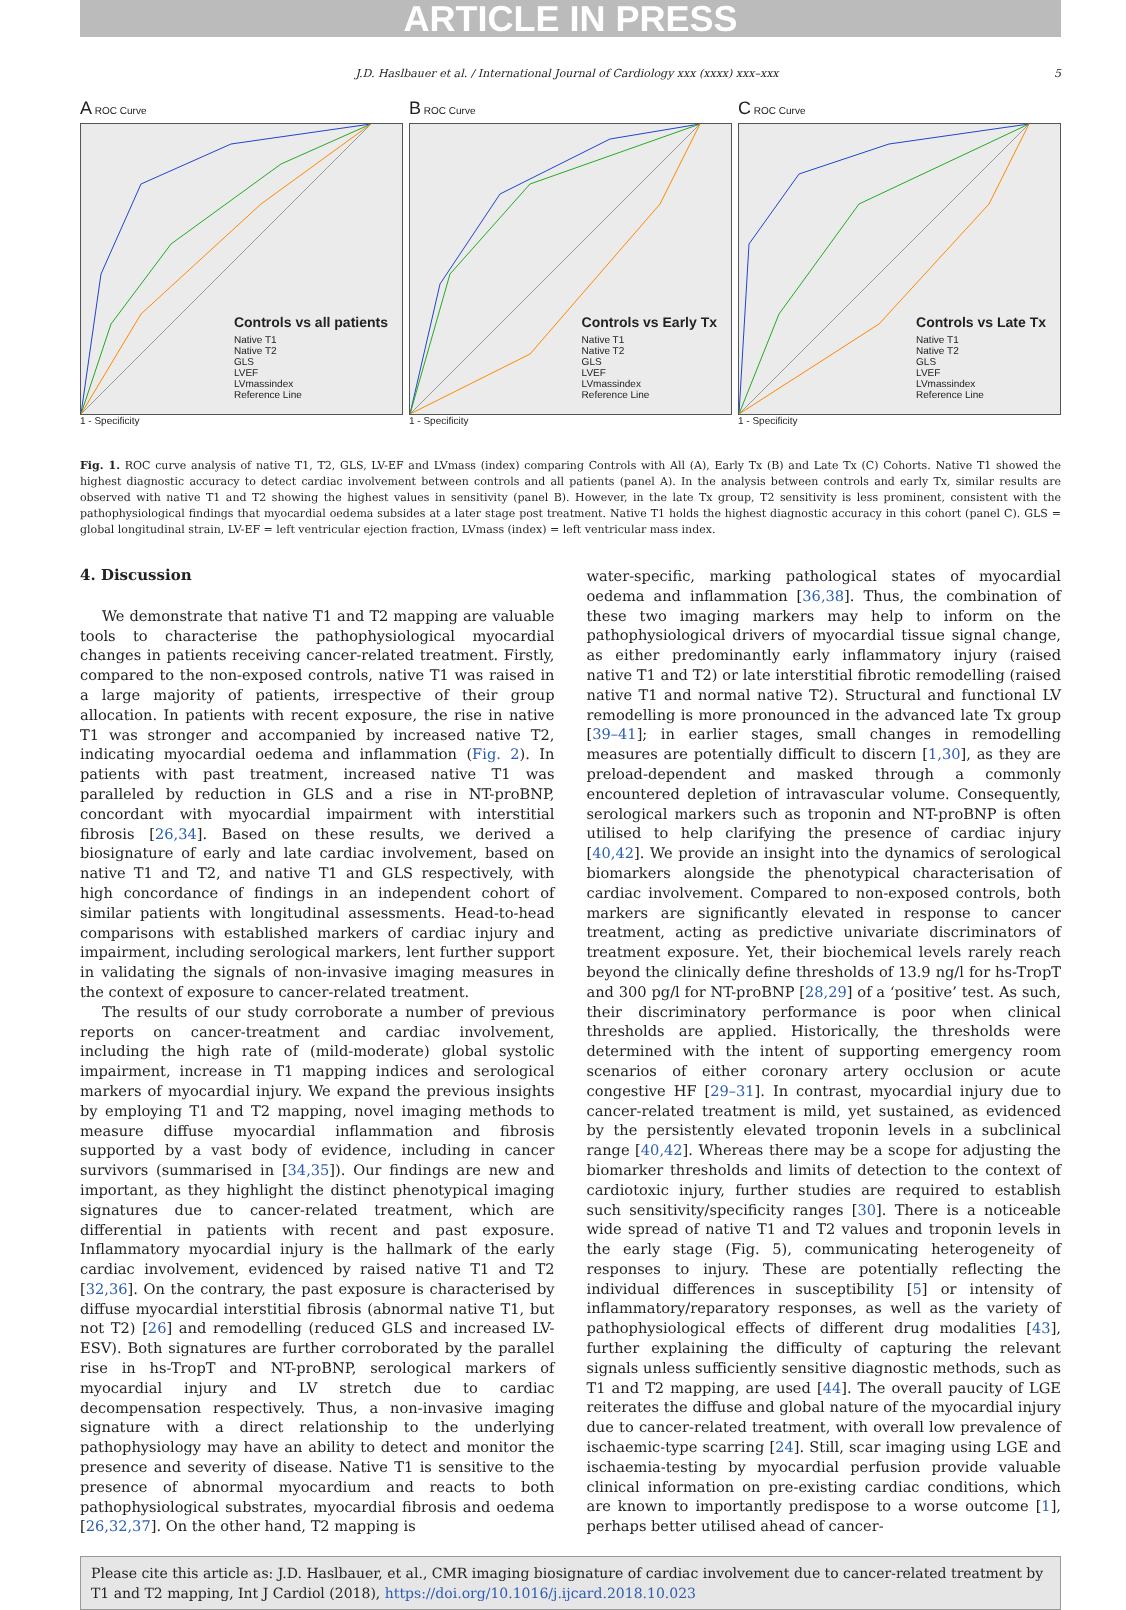ARTICLE IN PRESS
J.D. Haslbauer et al. / International Journal of Cardiology xxx (xxxx) xxx–xxx 5
A ROC Curve
Controls vs all patients
Native T1
Native T2
GLS
LVEF
LVmassindex
Reference Line
1 - Specificity
B ROC Curve
Controls vs Early Tx
Native T1
Native T2
GLS
LVEF
LVmassindex
Reference Line
1 - Specificity
C ROC Curve
Controls vs Late Tx
Native T1
Native T2
GLS
LVEF
LVmassindex
Reference Line
1 - Specificity
Fig. 1. ROC curve analysis of native T1, T2, GLS, LV-EF and LVmass (index) comparing Controls with All (A), Early Tx (B) and Late Tx (C) Cohorts. Native T1 showed the highest diagnostic accuracy to detect cardiac involvement between controls and all patients (panel A). In the analysis between controls and early Tx, similar results are observed with native T1 and T2 showing the highest values in sensitivity (panel B). However, in the late Tx group, T2 sensitivity is less prominent, consistent with the pathophysiological findings that myocardial oedema subsides at a later stage post treatment. Native T1 holds the highest diagnostic accuracy in this cohort (panel C). GLS = global longitudinal strain, LV-EF = left ventricular ejection fraction, LVmass (index) = left ventricular mass index.
4. Discussion
We demonstrate that native T1 and T2 mapping are valuable tools to characterise the pathophysiological myocardial changes in patients receiving cancer-related treatment. Firstly, compared to the non-exposed controls, native T1 was raised in a large majority of patients, irrespective of their group allocation. In patients with recent exposure, the rise in native T1 was stronger and accompanied by increased native T2, indicating myocardial oedema and inflammation (Fig. 2). In patients with past treatment, increased native T1 was paralleled by reduction in GLS and a rise in NT-proBNP, concordant with myocardial impairment with interstitial fibrosis [26,34]. Based on these results, we derived a biosignature of early and late cardiac involvement, based on native T1 and T2, and native T1 and GLS respectively, with high concordance of findings in an independent cohort of similar patients with longitudinal assessments. Head-to-head comparisons with established markers of cardiac injury and impairment, including serological markers, lent further support in validating the signals of non-invasive imaging measures in the context of exposure to cancer-related treatment.
The results of our study corroborate a number of previous reports on cancer-treatment and cardiac involvement, including the high rate of (mild-moderate) global systolic impairment, increase in T1 mapping indices and serological markers of myocardial injury. We expand the previous insights by employing T1 and T2 mapping, novel imaging methods to measure diffuse myocardial inflammation and fibrosis supported by a vast body of evidence, including in cancer survivors (summarised in [34,35]). Our findings are new and important, as they highlight the distinct phenotypical imaging signatures due to cancer-related treatment, which are differential in patients with recent and past exposure. Inflammatory myocardial injury is the hallmark of the early cardiac involvement, evidenced by raised native T1 and T2 [32,36]. On the contrary, the past exposure is characterised by diffuse myocardial interstitial fibrosis (abnormal native T1, but not T2) [26] and remodelling (reduced GLS and increased LV-ESV). Both signatures are further corroborated by the parallel rise in hs-TropT and NT-proBNP, serological markers of myocardial injury and LV stretch due to cardiac decompensation respectively. Thus, a non-invasive imaging signature with a direct relationship to the underlying pathophysiology may have an ability to detect and monitor the presence and severity of disease. Native T1 is sensitive to the presence of abnormal myocardium and reacts to both pathophysiological substrates, myocardial fibrosis and oedema [26,32,37]. On the other hand, T2 mapping is
water-specific, marking pathological states of myocardial oedema and inflammation [36,38]. Thus, the combination of these two imaging markers may help to inform on the pathophysiological drivers of myocardial tissue signal change, as either predominantly early inflammatory injury (raised native T1 and T2) or late interstitial fibrotic remodelling (raised native T1 and normal native T2). Structural and functional LV remodelling is more pronounced in the advanced late Tx group [39–41]; in earlier stages, small changes in remodelling measures are potentially difficult to discern [1,30], as they are preload-dependent and masked through a commonly encountered depletion of intravascular volume. Consequently, serological markers such as troponin and NT-proBNP is often utilised to help clarifying the presence of cardiac injury [40,42]. We provide an insight into the dynamics of serological biomarkers alongside the phenotypical characterisation of cardiac involvement. Compared to non-exposed controls, both markers are significantly elevated in response to cancer treatment, acting as predictive univariate discriminators of treatment exposure. Yet, their biochemical levels rarely reach beyond the clinically define thresholds of 13.9 ng/l for hs-TropT and 300 pg/l for NT-proBNP [28,29] of a ‘positive’ test. As such, their discriminatory performance is poor when clinical thresholds are applied. Historically, the thresholds were determined with the intent of supporting emergency room scenarios of either coronary artery occlusion or acute congestive HF [29–31]. In contrast, myocardial injury due to cancer-related treatment is mild, yet sustained, as evidenced by the persistently elevated troponin levels in a subclinical range [40,42]. Whereas there may be a scope for adjusting the biomarker thresholds and limits of detection to the context of cardiotoxic injury, further studies are required to establish such sensitivity/specificity ranges [30]. There is a noticeable wide spread of native T1 and T2 values and troponin levels in the early stage (Fig. 5), communicating heterogeneity of responses to injury. These are potentially reflecting the individual differences in susceptibility [5] or intensity of inflammatory/reparatory responses, as well as the variety of pathophysiological effects of different drug modalities [43], further explaining the difficulty of capturing the relevant signals unless sufficiently sensitive diagnostic methods, such as T1 and T2 mapping, are used [44]. The overall paucity of LGE reiterates the diffuse and global nature of the myocardial injury due to cancer-related treatment, with overall low prevalence of ischaemic-type scarring [24]. Still, scar imaging using LGE and ischaemia-testing by myocardial perfusion provide valuable clinical information on pre-existing cardiac conditions, which are known to importantly predispose to a worse outcome [1], perhaps better utilised ahead of cancer-
Please cite this article as: J.D. Haslbauer, et al., CMR imaging biosignature of cardiac involvement due to cancer-related treatment by T1 and T2 mapping, Int J Cardiol (2018), https://doi.org/10.1016/j.ijcard.2018.10.023